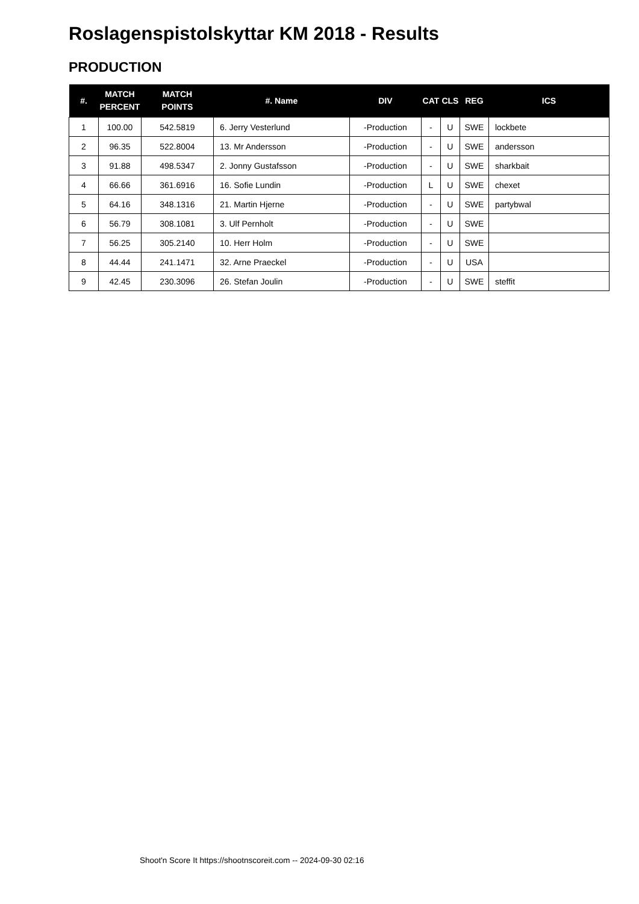Roslagenspistolskyttar KM 2018 - Results
PRODUCTION
| #. | MATCH PERCENT | MATCH POINTS | #. Name | DIV | CAT | CLS | REG | ICS |
| --- | --- | --- | --- | --- | --- | --- | --- | --- |
| 1 | 100.00 | 542.5819 | 6. Jerry Vesterlund | -Production | - | U | SWE | lockbete |
| 2 | 96.35 | 522.8004 | 13. Mr Andersson | -Production | - | U | SWE | andersson |
| 3 | 91.88 | 498.5347 | 2. Jonny Gustafsson | -Production | - | U | SWE | sharkbait |
| 4 | 66.66 | 361.6916 | 16. Sofie Lundin | -Production | L | U | SWE | chexet |
| 5 | 64.16 | 348.1316 | 21. Martin Hjerne | -Production | - | U | SWE | partybwal |
| 6 | 56.79 | 308.1081 | 3. Ulf Pernholt | -Production | - | U | SWE | |
| 7 | 56.25 | 305.2140 | 10. Herr Holm | -Production | - | U | SWE | |
| 8 | 44.44 | 241.1471 | 32. Arne Praeckel | -Production | - | U | USA | |
| 9 | 42.45 | 230.3096 | 26. Stefan Joulin | -Production | - | U | SWE | steffit |
Shoot'n Score It https://shootnscoreit.com -- 2024-09-30 02:16